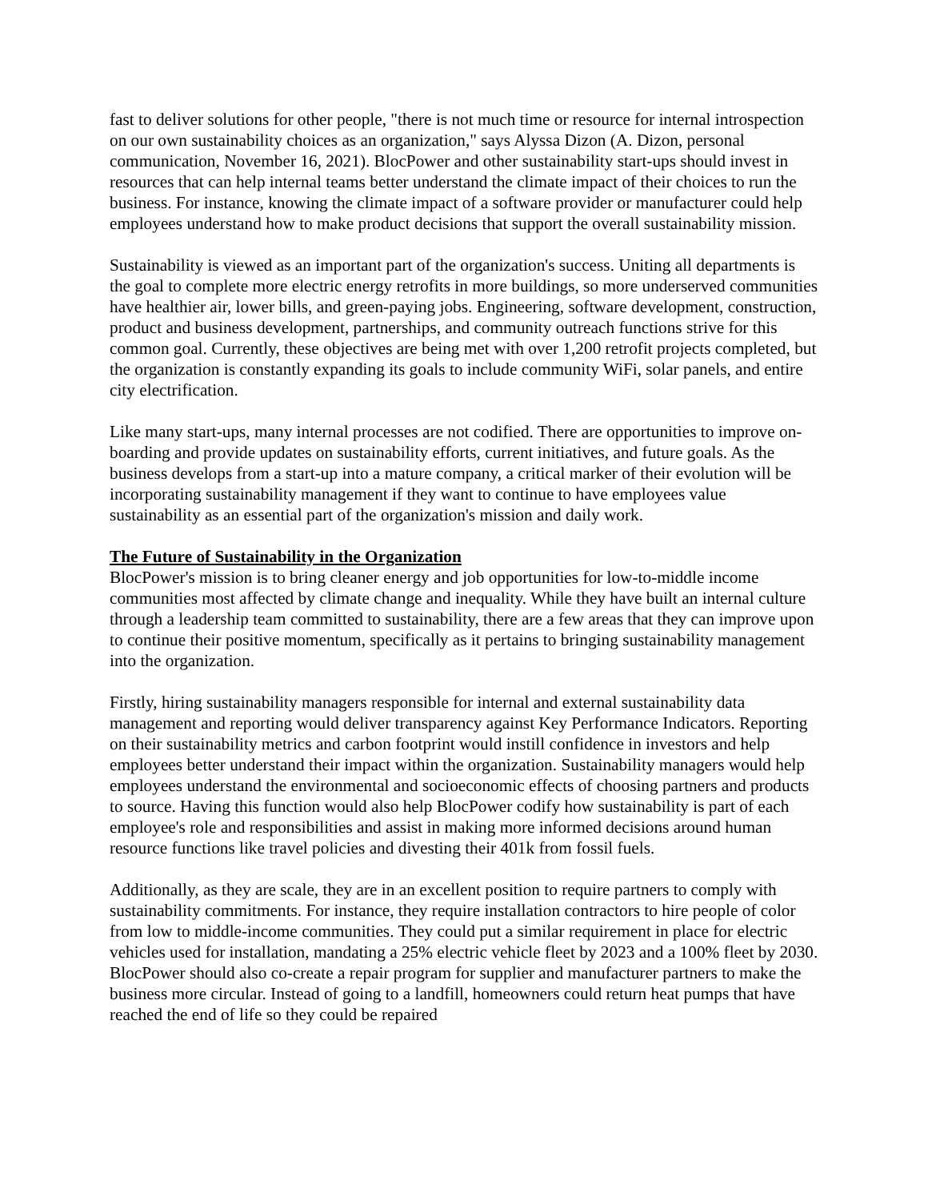fast to deliver solutions for other people, "there is not much time or resource for internal introspection on our own sustainability choices as an organization," says Alyssa Dizon (A. Dizon, personal communication, November 16, 2021). BlocPower and other sustainability start-ups should invest in resources that can help internal teams better understand the climate impact of their choices to run the business. For instance, knowing the climate impact of a software provider or manufacturer could help employees understand how to make product decisions that support the overall sustainability mission.
Sustainability is viewed as an important part of the organization's success. Uniting all departments is the goal to complete more electric energy retrofits in more buildings, so more underserved communities have healthier air, lower bills, and green-paying jobs. Engineering, software development, construction, product and business development, partnerships, and community outreach functions strive for this common goal. Currently, these objectives are being met with over 1,200 retrofit projects completed, but the organization is constantly expanding its goals to include community WiFi, solar panels, and entire city electrification.
Like many start-ups, many internal processes are not codified. There are opportunities to improve on-boarding and provide updates on sustainability efforts, current initiatives, and future goals. As the business develops from a start-up into a mature company, a critical marker of their evolution will be incorporating sustainability management if they want to continue to have employees value sustainability as an essential part of the organization's mission and daily work.
The Future of Sustainability in the Organization
BlocPower's mission is to bring cleaner energy and job opportunities for low-to-middle income communities most affected by climate change and inequality. While they have built an internal culture through a leadership team committed to sustainability, there are a few areas that they can improve upon to continue their positive momentum, specifically as it pertains to bringing sustainability management into the organization.
Firstly, hiring sustainability managers responsible for internal and external sustainability data management and reporting would deliver transparency against Key Performance Indicators. Reporting on their sustainability metrics and carbon footprint would instill confidence in investors and help employees better understand their impact within the organization. Sustainability managers would help employees understand the environmental and socioeconomic effects of choosing partners and products to source. Having this function would also help BlocPower codify how sustainability is part of each employee's role and responsibilities and assist in making more informed decisions around human resource functions like travel policies and divesting their 401k from fossil fuels.
Additionally, as they are scale, they are in an excellent position to require partners to comply with sustainability commitments. For instance, they require installation contractors to hire people of color from low to middle-income communities. They could put a similar requirement in place for electric vehicles used for installation, mandating a 25% electric vehicle fleet by 2023 and a 100% fleet by 2030. BlocPower should also co-create a repair program for supplier and manufacturer partners to make the business more circular. Instead of going to a landfill, homeowners could return heat pumps that have reached the end of life so they could be repaired